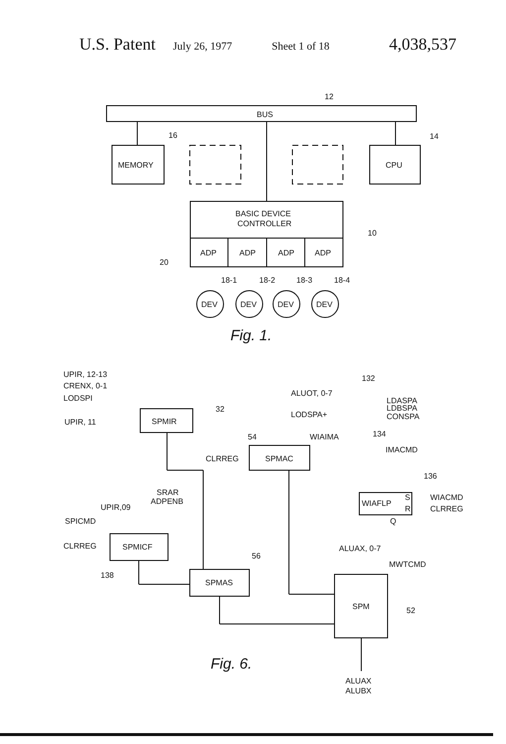U.S. Patent July 26, 1977 Sheet 1 of 18 4,038,537
BUS
12
MEMORY
16
CPU
14
BASIC DEVICE
CONTROLLER
10
20
ADP
ADP
ADP
ADP
18-1
18-2
18-3
18-4
DEV
DEV
DEV
DEV
Fig. 1.
UPIR, 12-13
CRENX, 0-1
LODSPI
UPIR, 11
SPMIR
32
SRAR
ADPENB
UPIR,09
SPICMD
CLRREG
SPMICF
138
ALUOT, 0-7
LODSPA+
132
LDASPA
LDBSPA
CONSPA
54
WIAIMA
134
IMACMD
CLRREG
SPMAC
136
WIAFLP
S
R
Q
WIACMD
CLRREG
ALUAX, 0-7
MWTCMD
SPMAS
56
SPM
52
Fig. 6.
ALUAX
ALUBX